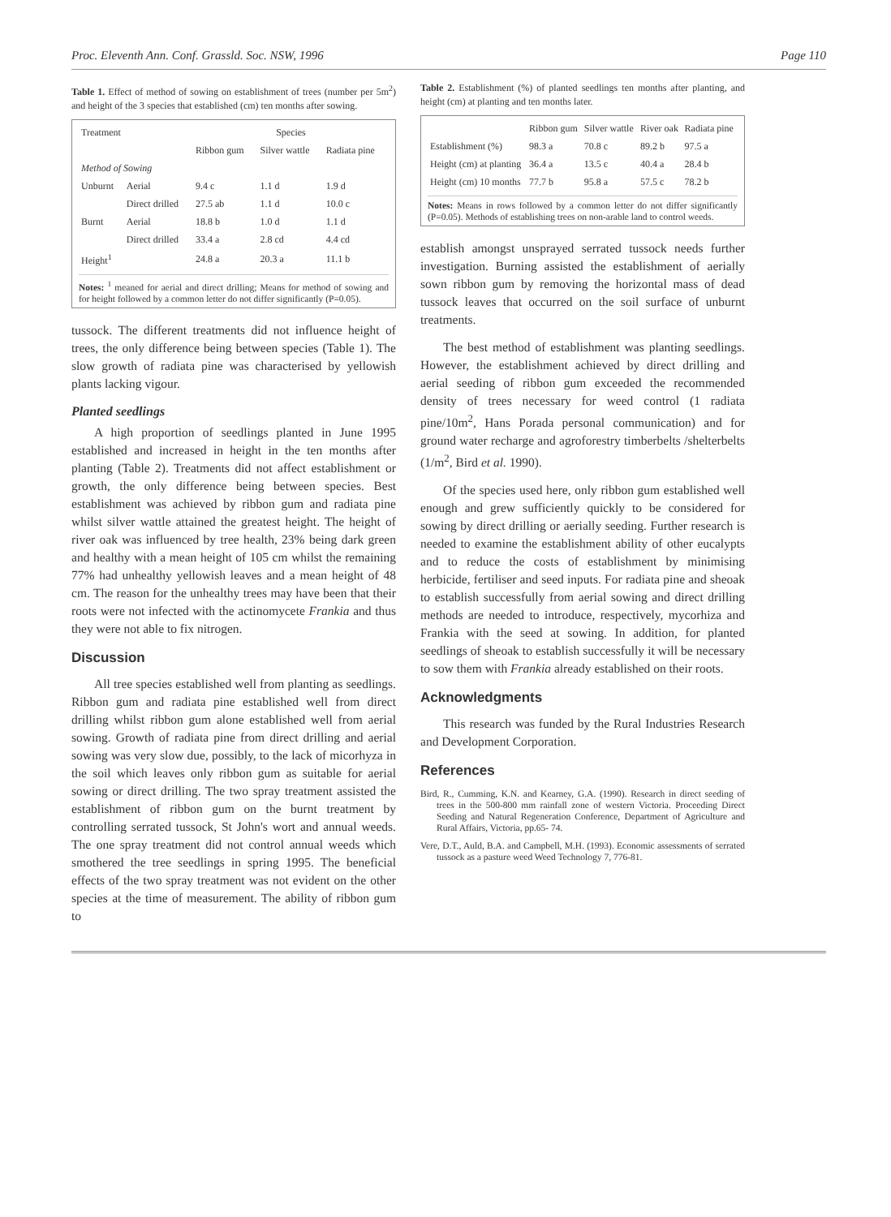Proc. Eleventh Ann. Conf. Grassld. Soc. NSW, 1996 Page 110
Table 1. Effect of method of sowing on establishment of trees (number per 5m<sup>2</sup>) and height of the 3 species that established (cm) ten months after sowing.
| Treatment | | Species | | |
| --- | --- | --- | --- | --- |
| | | Ribbon gum | Silver wattle | Radiata pine |
| Method of Sowing | | | | |
| Unburnt | Aerial | 9.4 c | 1.1 d | 1.9 d |
| | Direct drilled | 27.5 ab | 1.1 d | 10.0 c |
| Burnt | Aerial | 18.8 b | 1.0 d | 1.1 d |
| | Direct drilled | 33.4 a | 2.8 cd | 4.4 cd |
| Height<sup>1</sup> | | 24.8 a | 20.3 a | 11.1 b |
Notes: <sup>1</sup> meaned for aerial and direct drilling; Means for method of sowing and for height followed by a common letter do not differ significantly (P=0.05).
tussock. The different treatments did not influence height of trees, the only difference being between species (Table 1). The slow growth of radiata pine was characterised by yellowish plants lacking vigour.
Planted seedlings
A high proportion of seedlings planted in June 1995 established and increased in height in the ten months after planting (Table 2). Treatments did not affect establishment or growth, the only difference being between species. Best establishment was achieved by ribbon gum and radiata pine whilst silver wattle attained the greatest height. The height of river oak was influenced by tree health, 23% being dark green and healthy with a mean height of 105 cm whilst the remaining 77% had unhealthy yellowish leaves and a mean height of 48 cm. The reason for the unhealthy trees may have been that their roots were not infected with the actinomycete Frankia and thus they were not able to fix nitrogen.
Discussion
All tree species established well from planting as seedlings. Ribbon gum and radiata pine established well from direct drilling whilst ribbon gum alone established well from aerial sowing. Growth of radiata pine from direct drilling and aerial sowing was very slow due, possibly, to the lack of micorhyza in the soil which leaves only ribbon gum as suitable for aerial sowing or direct drilling. The two spray treatment assisted the establishment of ribbon gum on the burnt treatment by controlling serrated tussock, St John's wort and annual weeds. The one spray treatment did not control annual weeds which smothered the tree seedlings in spring 1995. The beneficial effects of the two spray treatment was not evident on the other species at the time of measurement. The ability of ribbon gum to
Table 2. Establishment (%) of planted seedlings ten months after planting, and height (cm) at planting and ten months later.
| | Ribbon gum | Silver wattle | River oak | Radiata pine |
| --- | --- | --- | --- | --- |
| Establishment (%) | 98.3 a | 70.8 c | 89.2 b | 97.5 a |
| Height (cm) at planting | 36.4 a | 13.5 c | 40.4 a | 28.4 b |
| Height (cm) 10 months | 77.7 b | 95.8 a | 57.5 c | 78.2 b |
Notes: Means in rows followed by a common letter do not differ significantly (P=0.05). Methods of establishing trees on non-arable land to control weeds.
establish amongst unsprayed serrated tussock needs further investigation. Burning assisted the establishment of aerially sown ribbon gum by removing the horizontal mass of dead tussock leaves that occurred on the soil surface of unburnt treatments.
The best method of establishment was planting seedlings. However, the establishment achieved by direct drilling and aerial seeding of ribbon gum exceeded the recommended density of trees necessary for weed control (1 radiata pine/10m<sup>2</sup>, Hans Porada personal communication) and for ground water recharge and agroforestry timberbelts /shelterbelts (1/m<sup>2</sup>, Bird et al. 1990).
Of the species used here, only ribbon gum established well enough and grew sufficiently quickly to be considered for sowing by direct drilling or aerially seeding. Further research is needed to examine the establishment ability of other eucalypts and to reduce the costs of establishment by minimising herbicide, fertiliser and seed inputs. For radiata pine and sheoak to establish successfully from aerial sowing and direct drilling methods are needed to introduce, respectively, mycorhiza and Frankia with the seed at sowing. In addition, for planted seedlings of sheoak to establish successfully it will be necessary to sow them with Frankia already established on their roots.
Acknowledgments
This research was funded by the Rural Industries Research and Development Corporation.
References
Bird, R., Cumming, K.N. and Kearney, G.A. (1990). Research in direct seeding of trees in the 500-800 mm rainfall zone of western Victoria. Proceeding Direct Seeding and Natural Regeneration Conference, Department of Agriculture and Rural Affairs, Victoria, pp.65- 74.
Vere, D.T., Auld, B.A. and Campbell, M.H. (1993). Economic assessments of serrated tussock as a pasture weed Weed Technology 7, 776-81.